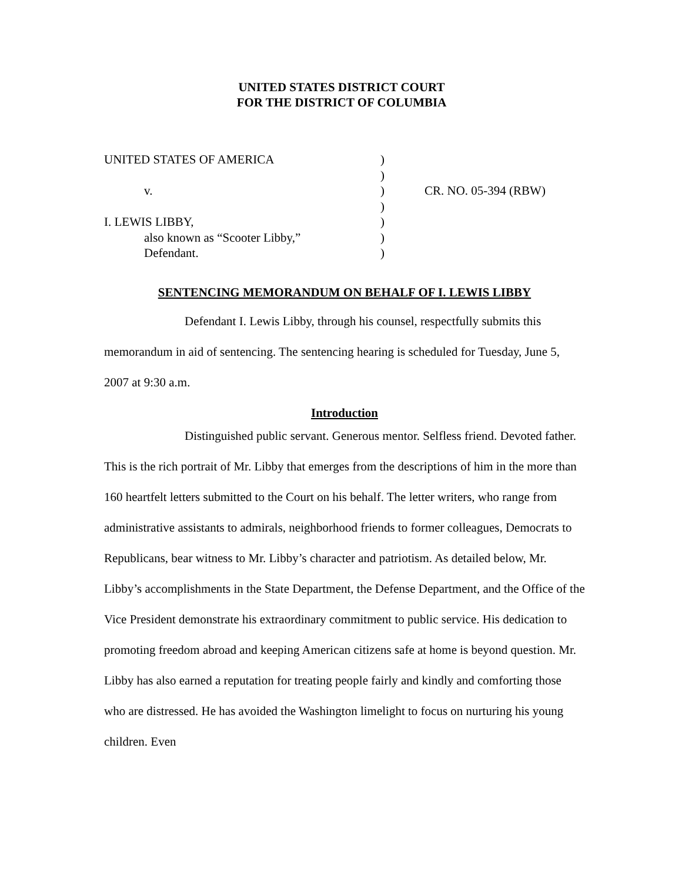UNITED STATES DISTRICT COURT
FOR THE DISTRICT OF COLUMBIA
| UNITED STATES OF AMERICA | ) | |
| | ) | |
| v. | ) | CR. NO. 05-394 (RBW) |
| | ) | |
| I. LEWIS LIBBY, | ) | |
| also known as “Scooter Libby,” | ) | |
| Defendant. | ) | |
SENTENCING MEMORANDUM ON BEHALF OF I. LEWIS LIBBY
Defendant I. Lewis Libby, through his counsel, respectfully submits this memorandum in aid of sentencing. The sentencing hearing is scheduled for Tuesday, June 5, 2007 at 9:30 a.m.
Introduction
Distinguished public servant. Generous mentor. Selfless friend. Devoted father. This is the rich portrait of Mr. Libby that emerges from the descriptions of him in the more than 160 heartfelt letters submitted to the Court on his behalf. The letter writers, who range from administrative assistants to admirals, neighborhood friends to former colleagues, Democrats to Republicans, bear witness to Mr. Libby’s character and patriotism. As detailed below, Mr. Libby’s accomplishments in the State Department, the Defense Department, and the Office of the Vice President demonstrate his extraordinary commitment to public service. His dedication to promoting freedom abroad and keeping American citizens safe at home is beyond question. Mr. Libby has also earned a reputation for treating people fairly and kindly and comforting those who are distressed. He has avoided the Washington limelight to focus on nurturing his young children. Even